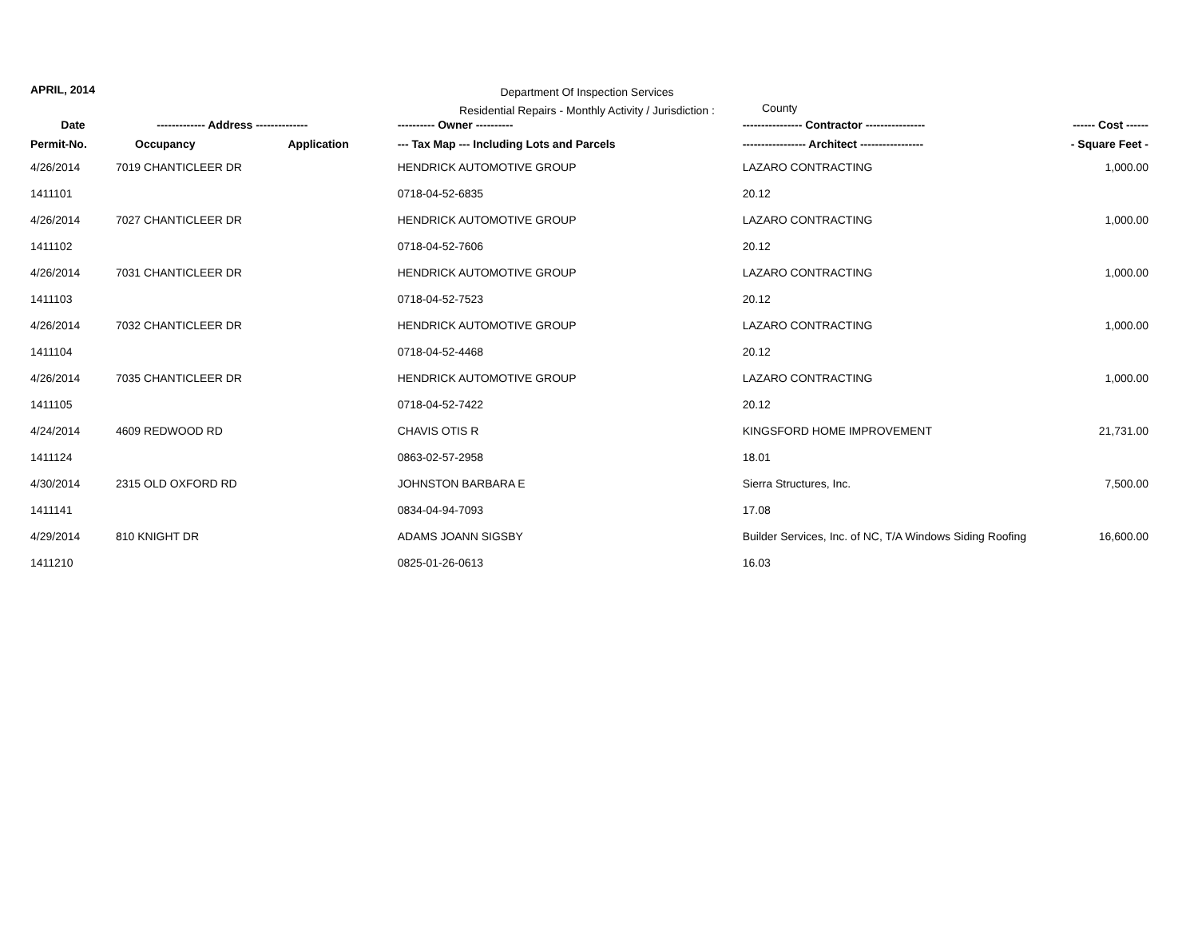APRIL, 2014
Department Of Inspection Services
Residential Repairs - Monthly Activity / Jurisdiction :
County
| Date | ------------- Address -------------- | | | ---------- Owner ---------- | ---------------- Contractor ---------------- | ------ Cost ------ |
| --- | --- | --- | --- | --- | --- | --- |
| Permit-No. | Occupancy | Application | | --- Tax Map --- Including Lots and Parcels | ----------------- Architect ----------------- | - Square Feet - |
| 4/26/2014 | 7019 CHANTICLEER DR | | | HENDRICK AUTOMOTIVE GROUP | LAZARO CONTRACTING | 1,000.00 |
| 1411101 | | | | 0718-04-52-6835 | 20.12 | |
| 4/26/2014 | 7027 CHANTICLEER DR | | | HENDRICK AUTOMOTIVE GROUP | LAZARO CONTRACTING | 1,000.00 |
| 1411102 | | | | 0718-04-52-7606 | 20.12 | |
| 4/26/2014 | 7031 CHANTICLEER DR | | | HENDRICK AUTOMOTIVE GROUP | LAZARO CONTRACTING | 1,000.00 |
| 1411103 | | | | 0718-04-52-7523 | 20.12 | |
| 4/26/2014 | 7032 CHANTICLEER DR | | | HENDRICK AUTOMOTIVE GROUP | LAZARO CONTRACTING | 1,000.00 |
| 1411104 | | | | 0718-04-52-4468 | 20.12 | |
| 4/26/2014 | 7035 CHANTICLEER DR | | | HENDRICK AUTOMOTIVE GROUP | LAZARO CONTRACTING | 1,000.00 |
| 1411105 | | | | 0718-04-52-7422 | 20.12 | |
| 4/24/2014 | 4609 REDWOOD RD | | | CHAVIS OTIS R | KINGSFORD HOME IMPROVEMENT | 21,731.00 |
| 1411124 | | | | 0863-02-57-2958 | 18.01 | |
| 4/30/2014 | 2315 OLD OXFORD RD | | | JOHNSTON BARBARA E | Sierra Structures, Inc. | 7,500.00 |
| 1411141 | | | | 0834-04-94-7093 | 17.08 | |
| 4/29/2014 | 810 KNIGHT DR | | | ADAMS JOANN SIGSBY | Builder Services, Inc. of NC, T/A Windows Siding Roofing | 16,600.00 |
| 1411210 | | | | 0825-01-26-0613 | 16.03 | |